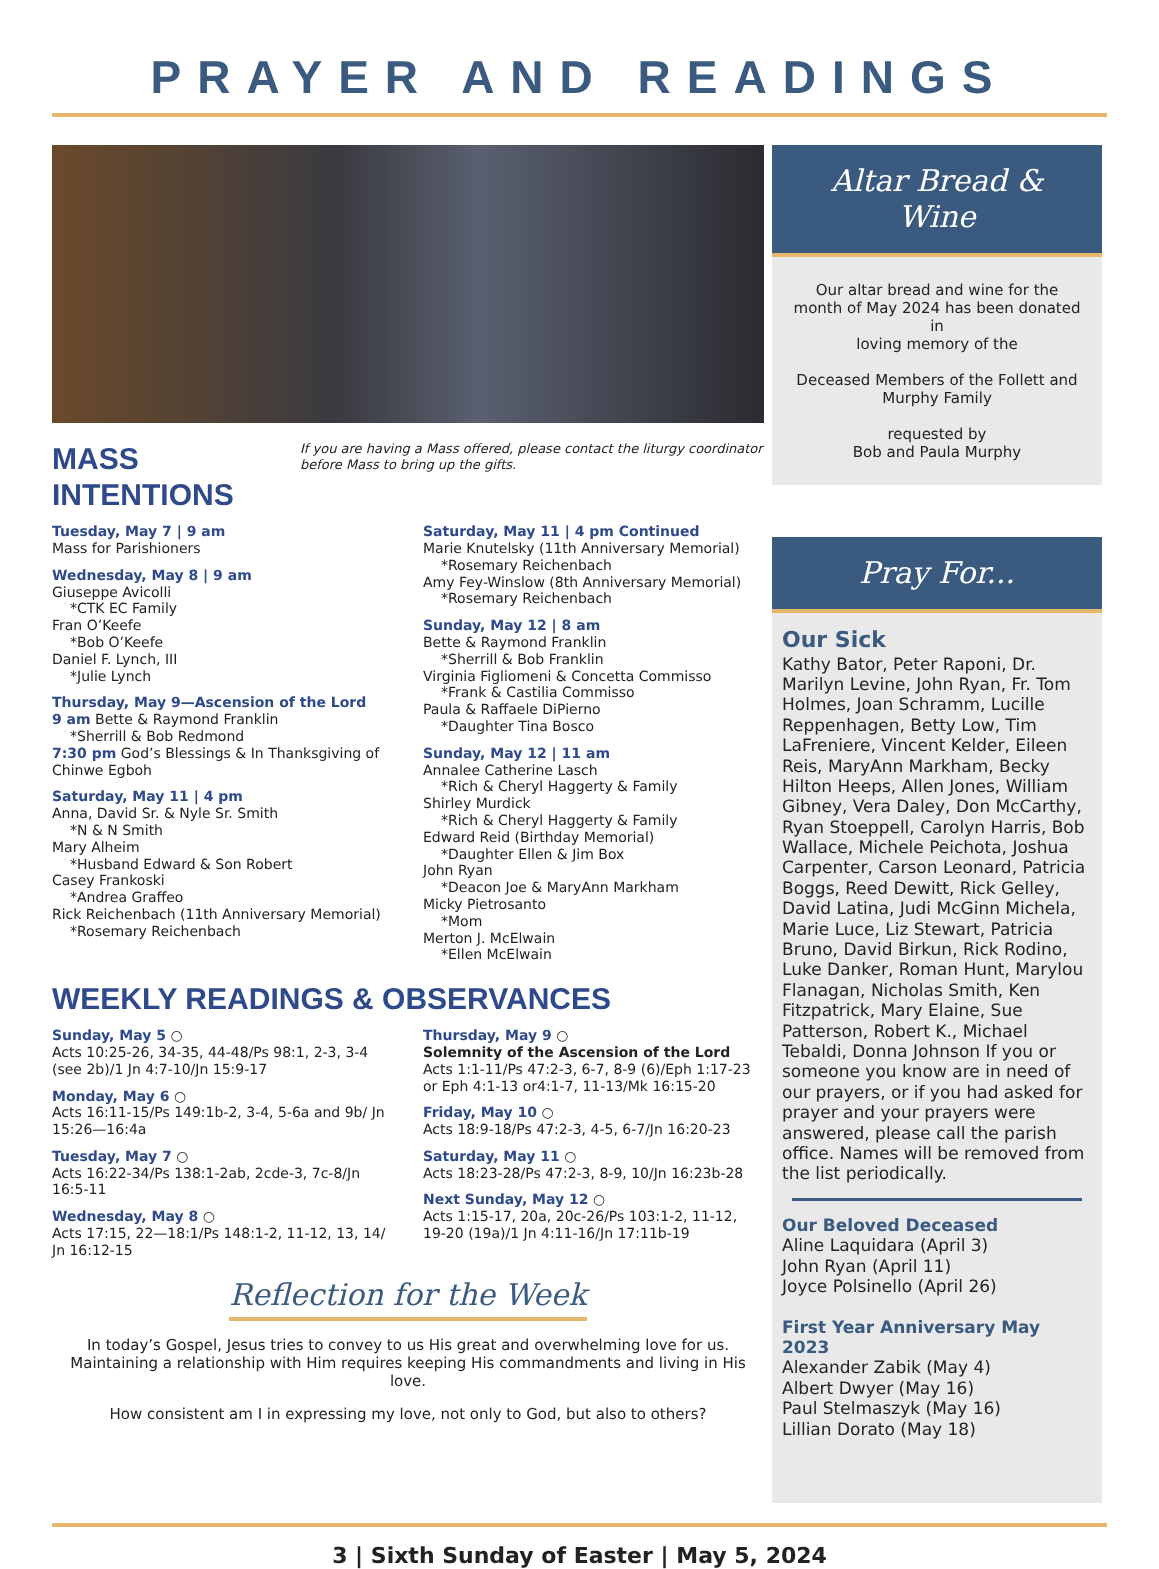PRAYER AND READINGS
MASS INTENTIONS
If you are having a Mass offered, please contact the liturgy coordinator before Mass to bring up the gifts.
Tuesday, May 7 | 9 am
Mass for Parishioners
Wednesday, May 8 | 9 am
Giuseppe Avicolli
*CTK EC Family
Fran O’Keefe
*Bob O’Keefe
Daniel F. Lynch, III
*Julie Lynch
Thursday, May 9—Ascension of the Lord
9 am Bette & Raymond Franklin
*Sherrill & Bob Redmond
7:30 pm God’s Blessings & In Thanksgiving of Chinwe Egboh
Saturday, May 11 | 4 pm
Anna, David Sr. & Nyle Sr. Smith
*N & N Smith
Mary Alheim
*Husband Edward & Son Robert
Casey Frankoski
*Andrea Graffeo
Rick Reichenbach (11th Anniversary Memorial)
*Rosemary Reichenbach
Saturday, May 11 | 4 pm Continued
Marie Knutelsky (11th Anniversary Memorial)
*Rosemary Reichenbach
Amy Fey-Winslow (8th Anniversary Memorial)
*Rosemary Reichenbach
Sunday, May 12 | 8 am
Bette & Raymond Franklin
*Sherrill & Bob Franklin
Virginia Figliomeni & Concetta Commisso
*Frank & Castilia Commisso
Paula & Raffaele DiPierno
*Daughter Tina Bosco
Sunday, May 12 | 11 am
Annalee Catherine Lasch
*Rich & Cheryl Haggerty & Family
Shirley Murdick
*Rich & Cheryl Haggerty & Family
Edward Reid (Birthday Memorial)
*Daughter Ellen & Jim Box
John Ryan
*Deacon Joe & MaryAnn Markham
Micky Pietrosanto
*Mom
Merton J. McElwain
*Ellen McElwain
WEEKLY READINGS & OBSERVANCES
Sunday, May 5 ○
Acts 10:25-26, 34-35, 44-48/Ps 98:1, 2-3, 3-4 (see 2b)/1 Jn 4:7-10/Jn 15:9-17
Monday, May 6 ○
Acts 16:11-15/Ps 149:1b-2, 3-4, 5-6a and 9b/ Jn 15:26—16:4a
Tuesday, May 7 ○
Acts 16:22-34/Ps 138:1-2ab, 2cde-3, 7c-8/Jn 16:5-11
Wednesday, May 8 ○
Acts 17:15, 22—18:1/Ps 148:1-2, 11-12, 13, 14/ Jn 16:12-15
Thursday, May 9 ○
Solemnity of the Ascension of the Lord
Acts 1:1-11/Ps 47:2-3, 6-7, 8-9 (6)/Eph 1:17-23 or Eph 4:1-13 or4:1-7, 11-13/Mk 16:15-20
Friday, May 10 ○
Acts 18:9-18/Ps 47:2-3, 4-5, 6-7/Jn 16:20-23
Saturday, May 11 ○
Acts 18:23-28/Ps 47:2-3, 8-9, 10/Jn 16:23b-28
Next Sunday, May 12 ○
Acts 1:15-17, 20a, 20c-26/Ps 103:1-2, 11-12, 19-20 (19a)/1 Jn 4:11-16/Jn 17:11b-19
Reflection for the Week
In today’s Gospel, Jesus tries to convey to us His great and overwhelming love for us. Maintaining a relationship with Him requires keeping His commandments and living in His love.
How consistent am I in expressing my love, not only to God, but also to others?
Altar Bread & Wine
Our altar bread and wine for the month of May 2024 has been donated in
loving memory of the
Deceased Members of the Follett and Murphy Family
requested by
Bob and Paula Murphy
Pray For...
Our Sick
Kathy Bator, Peter Raponi, Dr. Marilyn Levine, John Ryan, Fr. Tom Holmes, Joan Schramm, Lucille Reppenhagen, Betty Low, Tim LaFreniere, Vincent Kelder, Eileen Reis, MaryAnn Markham, Becky Hilton Heeps, Allen Jones, William Gibney, Vera Daley, Don McCarthy, Ryan Stoeppell, Carolyn Harris, Bob Wallace, Michele Peichota, Joshua Carpenter, Carson Leonard, Patricia Boggs, Reed Dewitt, Rick Gelley, David Latina, Judi McGinn Michela, Marie Luce, Liz Stewart, Patricia Bruno, David Birkun, Rick Rodino, Luke Danker, Roman Hunt, Marylou Flanagan, Nicholas Smith, Ken Fitzpatrick, Mary Elaine, Sue Patterson, Robert K., Michael Tebaldi, Donna Johnson If you or someone you know are in need of our prayers, or if you had asked for prayer and your prayers were answered, please call the parish office. Names will be removed from the list periodically.
Our Beloved Deceased
Aline Laquidara (April 3)
John Ryan (April 11)
Joyce Polsinello (April 26)
First Year Anniversary May 2023
Alexander Zabik (May 4)
Albert Dwyer (May 16)
Paul Stelmaszyk (May 16)
Lillian Dorato (May 18)
3 | Sixth Sunday of Easter | May 5, 2024